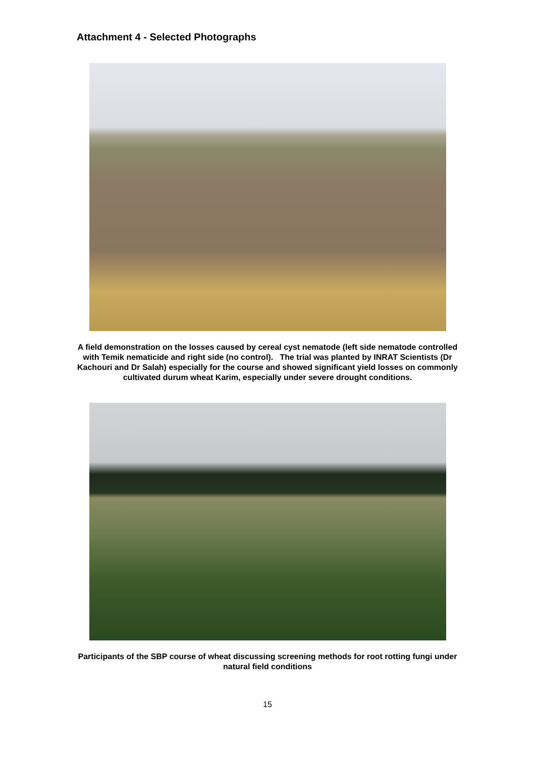Attachment 4 - Selected Photographs
A field demonstration on the losses caused by cereal cyst nematode (left side nematode controlled with Temik nematicide and right side (no control). The trial was planted by INRAT Scientists (Dr Kachouri and Dr Salah) especially for the course and showed significant yield losses on commonly cultivated durum wheat Karim, especially under severe drought conditions.
Participants of the SBP course of wheat discussing screening methods for root rotting fungi under natural field conditions
15